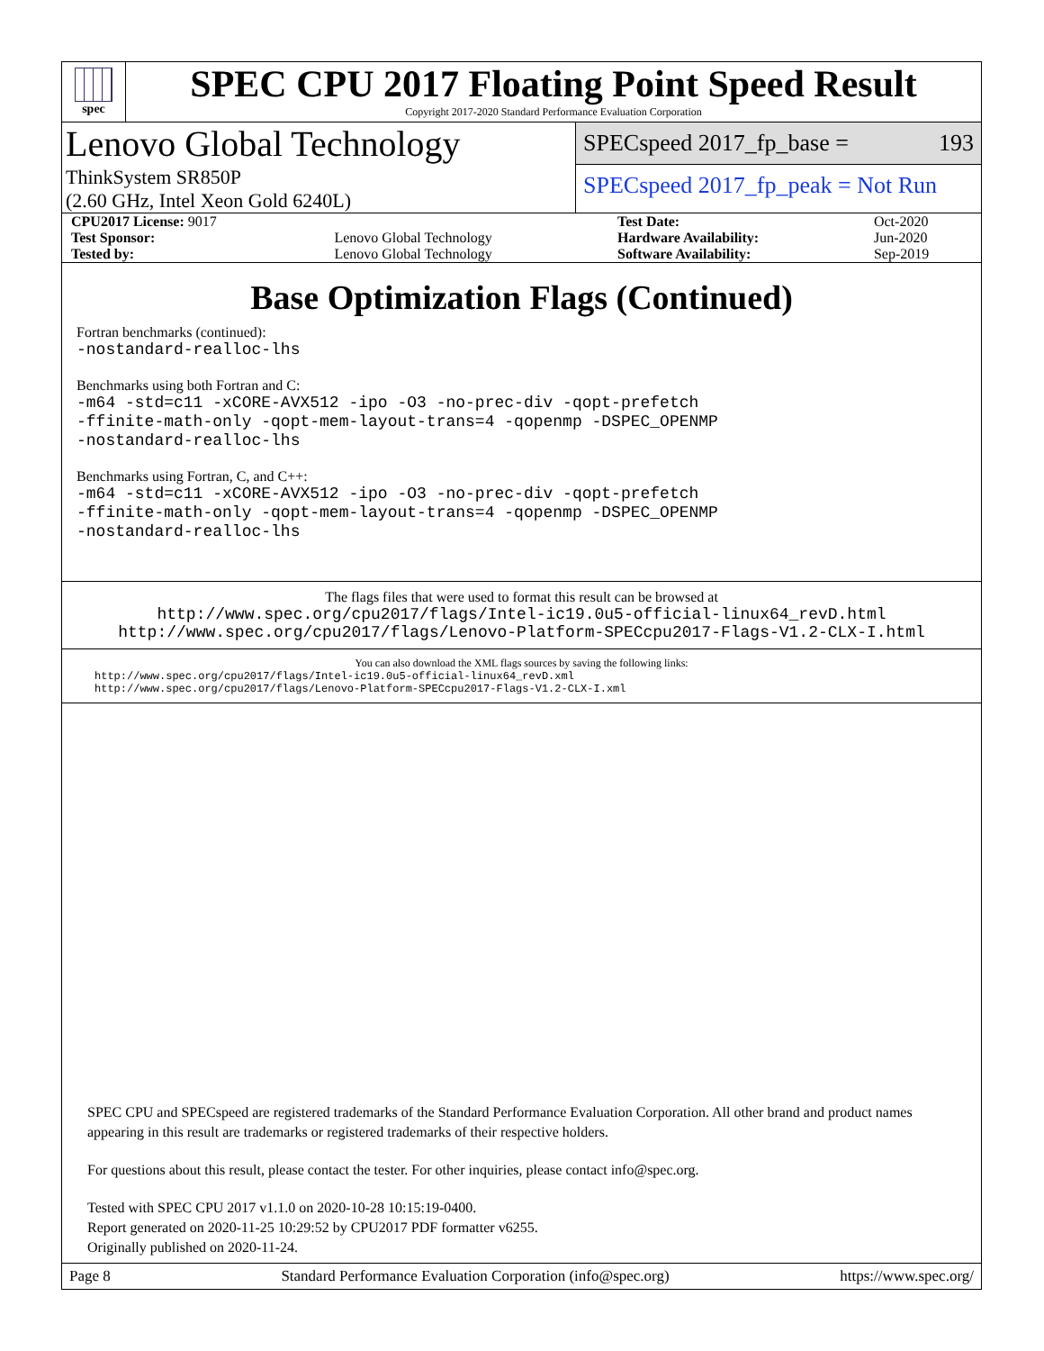spec
SPEC CPU 2017 Floating Point Speed Result
Copyright 2017-2020 Standard Performance Evaluation Corporation
Lenovo Global Technology
ThinkSystem SR850P
(2.60 GHz, Intel Xeon Gold 6240L)
SPECspeed 2017_fp_base = 193
SPECspeed 2017_fp_peak = Not Run
| CPU2017 License: 9017 | | Test Date: | Oct-2020 |
| Test Sponsor: | Lenovo Global Technology | Hardware Availability: | Jun-2020 |
| Tested by: | Lenovo Global Technology | Software Availability: | Sep-2019 |
Base Optimization Flags (Continued)
Fortran benchmarks (continued):
-nostandard-realloc-lhs
Benchmarks using both Fortran and C:
-m64 -std=c11 -xCORE-AVX512 -ipo -O3 -no-prec-div -qopt-prefetch
-ffinite-math-only -qopt-mem-layout-trans=4 -qopenmp -DSPEC_OPENMP
-nostandard-realloc-lhs
Benchmarks using Fortran, C, and C++:
-m64 -std=c11 -xCORE-AVX512 -ipo -O3 -no-prec-div -qopt-prefetch
-ffinite-math-only -qopt-mem-layout-trans=4 -qopenmp -DSPEC_OPENMP
-nostandard-realloc-lhs
The flags files that were used to format this result can be browsed at
http://www.spec.org/cpu2017/flags/Intel-ic19.0u5-official-linux64_revD.html
http://www.spec.org/cpu2017/flags/Lenovo-Platform-SPECcpu2017-Flags-V1.2-CLX-I.html
You can also download the XML flags sources by saving the following links:
http://www.spec.org/cpu2017/flags/Intel-ic19.0u5-official-linux64_revD.xml
http://www.spec.org/cpu2017/flags/Lenovo-Platform-SPECcpu2017-Flags-V1.2-CLX-I.xml
SPEC CPU and SPECspeed are registered trademarks of the Standard Performance Evaluation Corporation. All other brand and product names appearing in this result are trademarks or registered trademarks of their respective holders.
For questions about this result, please contact the tester. For other inquiries, please contact info@spec.org.
Tested with SPEC CPU 2017 v1.1.0 on 2020-10-28 10:15:19-0400.
Report generated on 2020-11-25 10:29:52 by CPU2017 PDF formatter v6255.
Originally published on 2020-11-24.
Page 8 Standard Performance Evaluation Corporation (info@spec.org) https://www.spec.org/